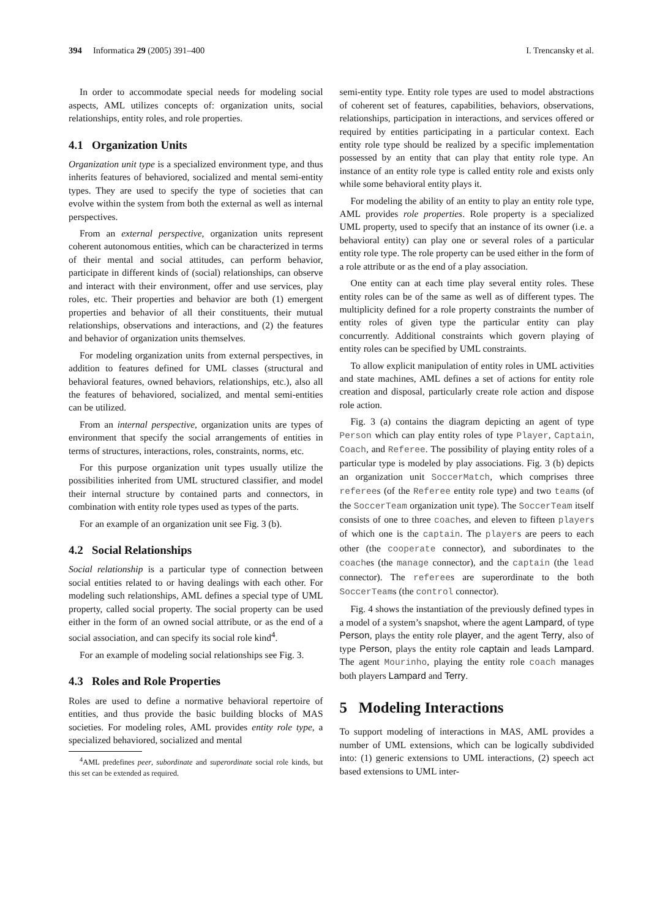394 Informatica 29 (2005) 391–400 I. Trencansky et al.
In order to accommodate special needs for modeling social aspects, AML utilizes concepts of: organization units, social relationships, entity roles, and role properties.
4.1 Organization Units
Organization unit type is a specialized environment type, and thus inherits features of behaviored, socialized and mental semi-entity types. They are used to specify the type of societies that can evolve within the system from both the external as well as internal perspectives.
From an external perspective, organization units represent coherent autonomous entities, which can be characterized in terms of their mental and social attitudes, can perform behavior, participate in different kinds of (social) relationships, can observe and interact with their environment, offer and use services, play roles, etc. Their properties and behavior are both (1) emergent properties and behavior of all their constituents, their mutual relationships, observations and interactions, and (2) the features and behavior of organization units themselves.
For modeling organization units from external perspectives, in addition to features defined for UML classes (structural and behavioral features, owned behaviors, relationships, etc.), also all the features of behaviored, socialized, and mental semi-entities can be utilized.
From an internal perspective, organization units are types of environment that specify the social arrangements of entities in terms of structures, interactions, roles, constraints, norms, etc.
For this purpose organization unit types usually utilize the possibilities inherited from UML structured classifier, and model their internal structure by contained parts and connectors, in combination with entity role types used as types of the parts.
For an example of an organization unit see Fig. 3 (b).
4.2 Social Relationships
Social relationship is a particular type of connection between social entities related to or having dealings with each other. For modeling such relationships, AML defines a special type of UML property, called social property. The social property can be used either in the form of an owned social attribute, or as the end of a social association, and can specify its social role kind<sup>4</sup>.
For an example of modeling social relationships see Fig. 3.
4.3 Roles and Role Properties
Roles are used to define a normative behavioral repertoire of entities, and thus provide the basic building blocks of MAS societies. For modeling roles, AML provides entity role type, a specialized behaviored, socialized and mental
<sup>4</sup> AML predefines peer, subordinate and superordinate social role kinds, but this set can be extended as required.
semi-entity type. Entity role types are used to model abstractions of coherent set of features, capabilities, behaviors, observations, relationships, participation in interactions, and services offered or required by entities participating in a particular context. Each entity role type should be realized by a specific implementation possessed by an entity that can play that entity role type. An instance of an entity role type is called entity role and exists only while some behavioral entity plays it.
For modeling the ability of an entity to play an entity role type, AML provides role properties. Role property is a specialized UML property, used to specify that an instance of its owner (i.e. a behavioral entity) can play one or several roles of a particular entity role type. The role property can be used either in the form of a role attribute or as the end of a play association.
One entity can at each time play several entity roles. These entity roles can be of the same as well as of different types. The multiplicity defined for a role property constraints the number of entity roles of given type the particular entity can play concurrently. Additional constraints which govern playing of entity roles can be specified by UML constraints.
To allow explicit manipulation of entity roles in UML activities and state machines, AML defines a set of actions for entity role creation and disposal, particularly create role action and dispose role action.
Fig. 3 (a) contains the diagram depicting an agent of type Person which can play entity roles of type Player, Captain, Coach, and Referee. The possibility of playing entity roles of a particular type is modeled by play associations. Fig. 3 (b) depicts an organization unit SoccerMatch, which comprises three referees (of the Referee entity role type) and two teams (of the SoccerTeam organization unit type). The SoccerTeam itself consists of one to three coaches, and eleven to fifteen players of which one is the captain. The players are peers to each other (the cooperate connector), and subordinates to the coaches (the manage connector), and the captain (the lead connector). The referees are superordinate to the both SoccerTeams (the control connector).
Fig. 4 shows the instantiation of the previously defined types in a model of a system’s snapshot, where the agent Lampard, of type Person, plays the entity role player, and the agent Terry, also of type Person, plays the entity role captain and leads Lampard. The agent Mourinho, playing the entity role coach manages both players Lampard and Terry.
5 Modeling Interactions
To support modeling of interactions in MAS, AML provides a number of UML extensions, which can be logically subdivided into: (1) generic extensions to UML interactions, (2) speech act based extensions to UML inter-